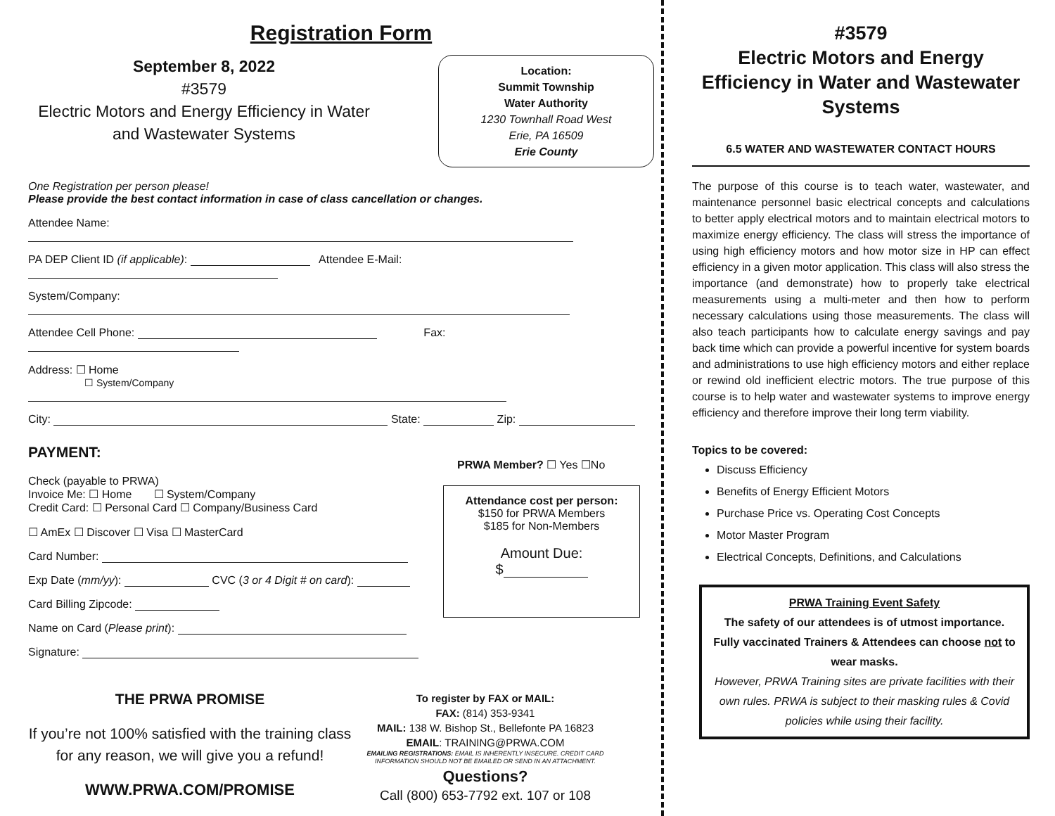Registration Form
September 8, 2022
#3579
Electric Motors and Energy Efficiency in Water and Wastewater Systems
Location:
Summit Township
Water Authority
1230 Townhall Road West
Erie, PA 16509
Erie County
One Registration per person please!
Please provide the best contact information in case of class cancellation or changes.
Attendee Name:
PA DEP Client ID (if applicable): Attendee E-Mail:
System/Company:
Attendee Cell Phone: Fax:
Address: ☐ Home
☐ System/Company
City: State: Zip:
PAYMENT:
Check (payable to PRWA)
Invoice Me: ☐ Home ☐ System/Company
Credit Card: ☐ Personal Card ☐ Company/Business Card
☐ AmEx ☐ Discover ☐ Visa ☐ MasterCard
Card Number:
Exp Date (mm/yy): CVC (3 or 4 Digit # on card):
Card Billing Zipcode:
Name on Card (Please print):
Signature:
PRWA Member? ☐ Yes ☐No
Attendance cost per person:
$150 for PRWA Members
$185 for Non-Members
Amount Due:
$
THE PRWA PROMISE
If you’re not 100% satisfied with the training class for any reason, we will give you a refund!
WWW.PRWA.COM/PROMISE
To register by FAX or MAIL:
FAX: (814) 353-9341
MAIL: 138 W. Bishop St., Bellefonte PA 16823
EMAIL: TRAINING@PRWA.COM
EMAILING REGISTRATIONS: EMAIL IS INHERENTLY INSECURE. CREDIT CARD INFORMATION SHOULD NOT BE EMAILED OR SEND IN AN ATTACHMENT.
Questions?
Call (800) 653-7792 ext. 107 or 108
#3579
Electric Motors and Energy Efficiency in Water and Wastewater Systems
6.5 WATER AND WASTEWATER CONTACT HOURS
The purpose of this course is to teach water, wastewater, and maintenance personnel basic electrical concepts and calculations to better apply electrical motors and to maintain electrical motors to maximize energy efficiency. The class will stress the importance of using high efficiency motors and how motor size in HP can effect efficiency in a given motor application. This class will also stress the importance (and demonstrate) how to properly take electrical measurements using a multi-meter and then how to perform necessary calculations using those measurements. The class will also teach participants how to calculate energy savings and pay back time which can provide a powerful incentive for system boards and administrations to use high efficiency motors and either replace or rewind old inefficient electric motors. The true purpose of this course is to help water and wastewater systems to improve energy efficiency and therefore improve their long term viability.
Topics to be covered:
Discuss Efficiency
Benefits of Energy Efficient Motors
Purchase Price vs. Operating Cost Concepts
Motor Master Program
Electrical Concepts, Definitions, and Calculations
PRWA Training Event Safety
The safety of our attendees is of utmost importance. Fully vaccinated Trainers & Attendees can choose not to wear masks.
However, PRWA Training sites are private facilities with their own rules. PRWA is subject to their masking rules & Covid policies while using their facility.